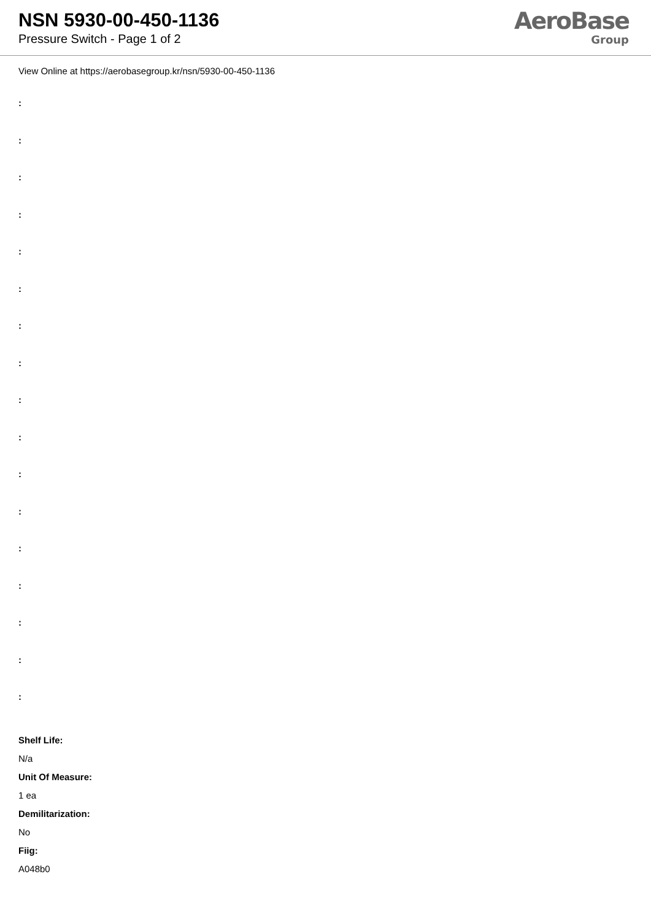NSN 5930-00-450-1136
Pressure Switch - Page 1 of 2
AeroBase
Group
View Online at https://aerobasegroup.kr/nsn/5930-00-450-1136
:
:
:
:
:
:
:
:
:
:
:
:
:
:
:
:
:
Shelf Life:
N/a
Unit Of Measure:
1 ea
Demilitarization:
No
Fiig:
A048b0